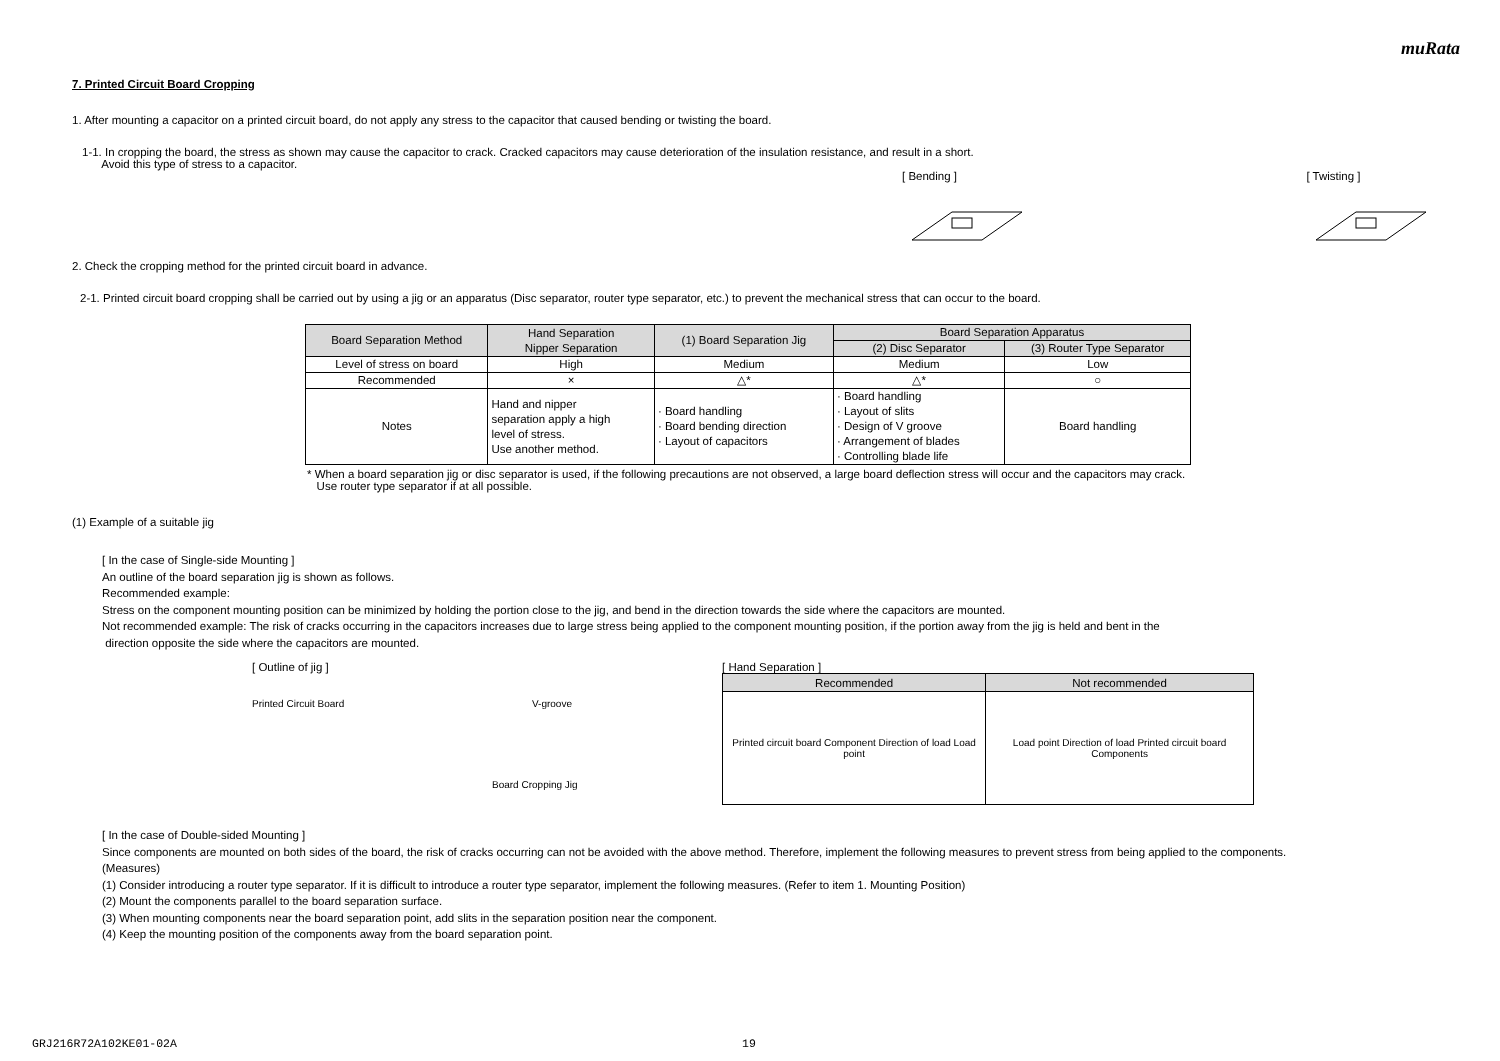muRata
7. Printed Circuit Board Cropping
1. After mounting a capacitor on a printed circuit board, do not apply any stress to the capacitor that caused bending or twisting the board.
1-1. In cropping the board, the stress as shown may cause the capacitor to crack. Cracked capacitors may cause deterioration of the insulation resistance, and result in a short.
Avoid this type of stress to a capacitor.
[ Bending ] [ Twisting ]
2. Check the cropping method for the printed circuit board in advance.
2-1. Printed circuit board cropping shall be carried out by using a jig or an apparatus (Disc separator, router type separator, etc.) to prevent the mechanical stress that can occur to the board.
| Board Separation Method | Hand Separation Nipper Separation | (1) Board Separation Jig | Board Separation Apparatus | |
| | | | (2) Disc Separator | (3) Router Type Separator |
| Level of stress on board | High | Medium | Medium | Low |
| Recommended | × | △* | △* | ○ |
| Notes | Hand and nipper separation apply a high level of stress. Use another method. | · Board handling · Board bending direction · Layout of capacitors | · Board handling · Layout of slits · Design of V groove · Arrangement of blades · Controlling blade life | Board handling |
* When a board separation jig or disc separator is used, if the following precautions are not observed, a large board deflection stress will occur and the capacitors may crack.
Use router type separator if at all possible.
(1) Example of a suitable jig
[ In the case of Single-side Mounting ]
An outline of the board separation jig is shown as follows.
Recommended example:
Stress on the component mounting position can be minimized by holding the portion close to the jig, and bend in the direction towards the side where the capacitors are mounted.
Not recommended example: The risk of cracks occurring in the capacitors increases due to large stress being applied to the component mounting position, if the portion away from the jig is held and bent in the
direction opposite the side where the capacitors are mounted.
[ Outline of jig ]
Printed Circuit Board V-groove
Board Cropping Jig
[ Hand Separation ]
| Recommended | Not recommended |
| Printed circuit board Component Direction of load Load point | Load point Direction of load Printed circuit board Components |
[ In the case of Double-sided Mounting ]
Since components are mounted on both sides of the board, the risk of cracks occurring can not be avoided with the above method. Therefore, implement the following measures to prevent stress from being applied to the components.
(Measures)
(1) Consider introducing a router type separator. If it is difficult to introduce a router type separator, implement the following measures. (Refer to item 1. Mounting Position)
(2) Mount the components parallel to the board separation surface.
(3) When mounting components near the board separation point, add slits in the separation position near the component.
(4) Keep the mounting position of the components away from the board separation point.
GRJ216R72A102KE01-02A 19